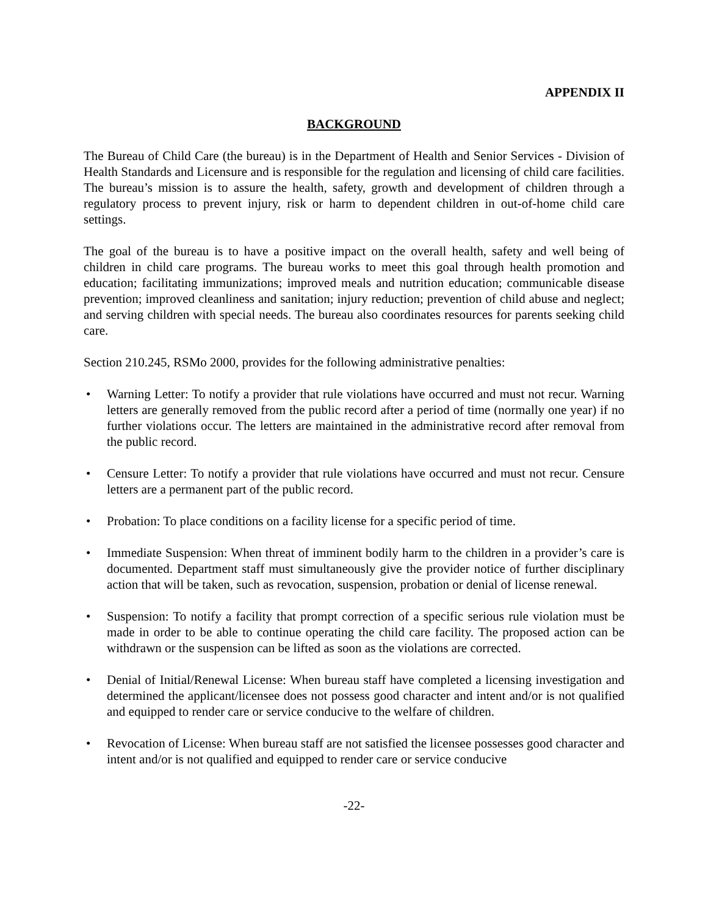APPENDIX II
BACKGROUND
The Bureau of Child Care (the bureau) is in the Department of Health and Senior Services - Division of Health Standards and Licensure and is responsible for the regulation and licensing of child care facilities. The bureau’s mission is to assure the health, safety, growth and development of children through a regulatory process to prevent injury, risk or harm to dependent children in out-of-home child care settings.
The goal of the bureau is to have a positive impact on the overall health, safety and well being of children in child care programs. The bureau works to meet this goal through health promotion and education; facilitating immunizations; improved meals and nutrition education; communicable disease prevention; improved cleanliness and sanitation; injury reduction; prevention of child abuse and neglect; and serving children with special needs. The bureau also coordinates resources for parents seeking child care.
Section 210.245, RSMo 2000, provides for the following administrative penalties:
• Warning Letter: To notify a provider that rule violations have occurred and must not recur. Warning letters are generally removed from the public record after a period of time (normally one year) if no further violations occur. The letters are maintained in the administrative record after removal from the public record.
• Censure Letter: To notify a provider that rule violations have occurred and must not recur. Censure letters are a permanent part of the public record.
• Probation: To place conditions on a facility license for a specific period of time.
• Immediate Suspension: When threat of imminent bodily harm to the children in a provider’s care is documented. Department staff must simultaneously give the provider notice of further disciplinary action that will be taken, such as revocation, suspension, probation or denial of license renewal.
• Suspension: To notify a facility that prompt correction of a specific serious rule violation must be made in order to be able to continue operating the child care facility. The proposed action can be withdrawn or the suspension can be lifted as soon as the violations are corrected.
• Denial of Initial/Renewal License: When bureau staff have completed a licensing investigation and determined the applicant/licensee does not possess good character and intent and/or is not qualified and equipped to render care or service conducive to the welfare of children.
• Revocation of License: When bureau staff are not satisfied the licensee possesses good character and intent and/or is not qualified and equipped to render care or service conducive
-22-